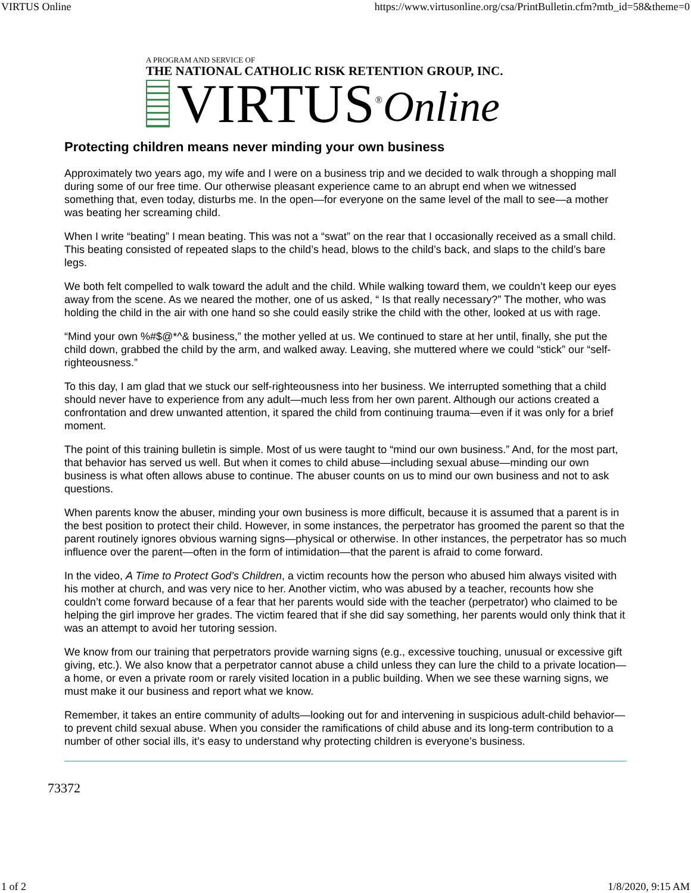VIRTUS Online https://www.virtusonline.org/csa/PrintBulletin.cfm?mtb_id=58&theme=0
A PROGRAM AND SERVICE OF
THE NATIONAL CATHOLIC RISK RETENTION GROUP, INC.
VIRTUS<sup>®</sup> Online
Protecting children means never minding your own business
Approximately two years ago, my wife and I were on a business trip and we decided to walk through a shopping mall during some of our free time. Our otherwise pleasant experience came to an abrupt end when we witnessed something that, even today, disturbs me. In the open—for everyone on the same level of the mall to see—a mother was beating her screaming child.
When I write “beating” I mean beating. This was not a “swat” on the rear that I occasionally received as a small child. This beating consisted of repeated slaps to the child’s head, blows to the child’s back, and slaps to the child’s bare legs.
We both felt compelled to walk toward the adult and the child. While walking toward them, we couldn’t keep our eyes away from the scene. As we neared the mother, one of us asked, “ Is that really necessary?” The mother, who was holding the child in the air with one hand so she could easily strike the child with the other, looked at us with rage.
“Mind your own %#$@*^& business,” the mother yelled at us. We continued to stare at her until, finally, she put the child down, grabbed the child by the arm, and walked away. Leaving, she muttered where we could “stick” our “self-righteousness.”
To this day, I am glad that we stuck our self-righteousness into her business. We interrupted something that a child should never have to experience from any adult—much less from her own parent. Although our actions created a confrontation and drew unwanted attention, it spared the child from continuing trauma—even if it was only for a brief moment.
The point of this training bulletin is simple. Most of us were taught to “mind our own business.” And, for the most part, that behavior has served us well. But when it comes to child abuse—including sexual abuse—minding our own business is what often allows abuse to continue. The abuser counts on us to mind our own business and not to ask questions.
When parents know the abuser, minding your own business is more difficult, because it is assumed that a parent is in the best position to protect their child. However, in some instances, the perpetrator has groomed the parent so that the parent routinely ignores obvious warning signs—physical or otherwise. In other instances, the perpetrator has so much influence over the parent—often in the form of intimidation—that the parent is afraid to come forward.
In the video, A Time to Protect God’s Children, a victim recounts how the person who abused him always visited with his mother at church, and was very nice to her. Another victim, who was abused by a teacher, recounts how she couldn’t come forward because of a fear that her parents would side with the teacher (perpetrator) who claimed to be helping the girl improve her grades. The victim feared that if she did say something, her parents would only think that it was an attempt to avoid her tutoring session.
We know from our training that perpetrators provide warning signs (e.g., excessive touching, unusual or excessive gift giving, etc.). We also know that a perpetrator cannot abuse a child unless they can lure the child to a private location—a home, or even a private room or rarely visited location in a public building. When we see these warning signs, we must make it our business and report what we know.
Remember, it takes an entire community of adults—looking out for and intervening in suspicious adult-child behavior—to prevent child sexual abuse. When you consider the ramifications of child abuse and its long-term contribution to a number of other social ills, it’s easy to understand why protecting children is everyone’s business.
73372
1 of 2 1/8/2020, 9:15 AM